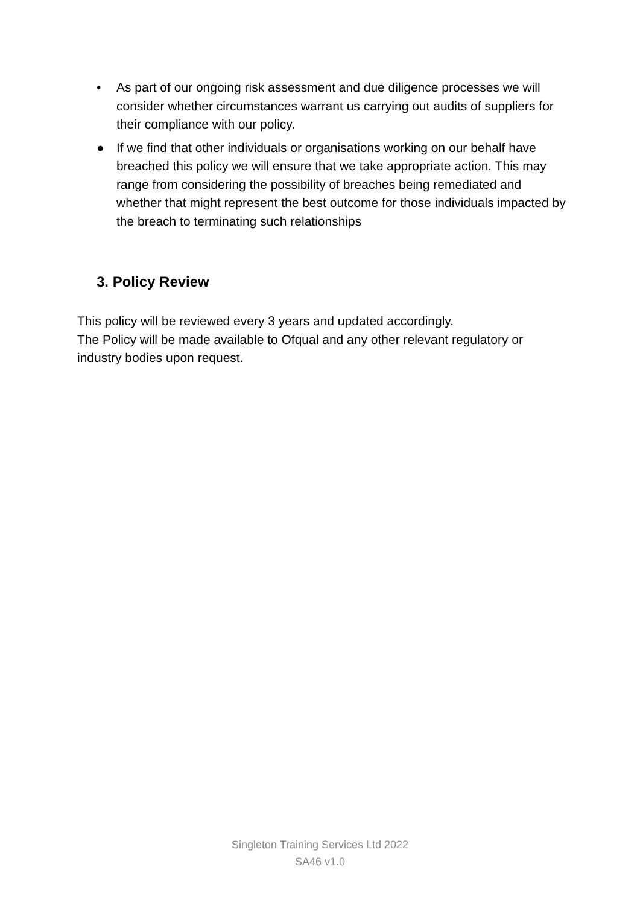• As part of our ongoing risk assessment and due diligence processes we will consider whether circumstances warrant us carrying out audits of suppliers for their compliance with our policy.
● If we find that other individuals or organisations working on our behalf have breached this policy we will ensure that we take appropriate action. This may range from considering the possibility of breaches being remediated and whether that might represent the best outcome for those individuals impacted by the breach to terminating such relationships
3. Policy Review
This policy will be reviewed every 3 years and updated accordingly.
The Policy will be made available to Ofqual and any other relevant regulatory or industry bodies upon request.
Singleton Training Services Ltd 2022
SA46 v1.0